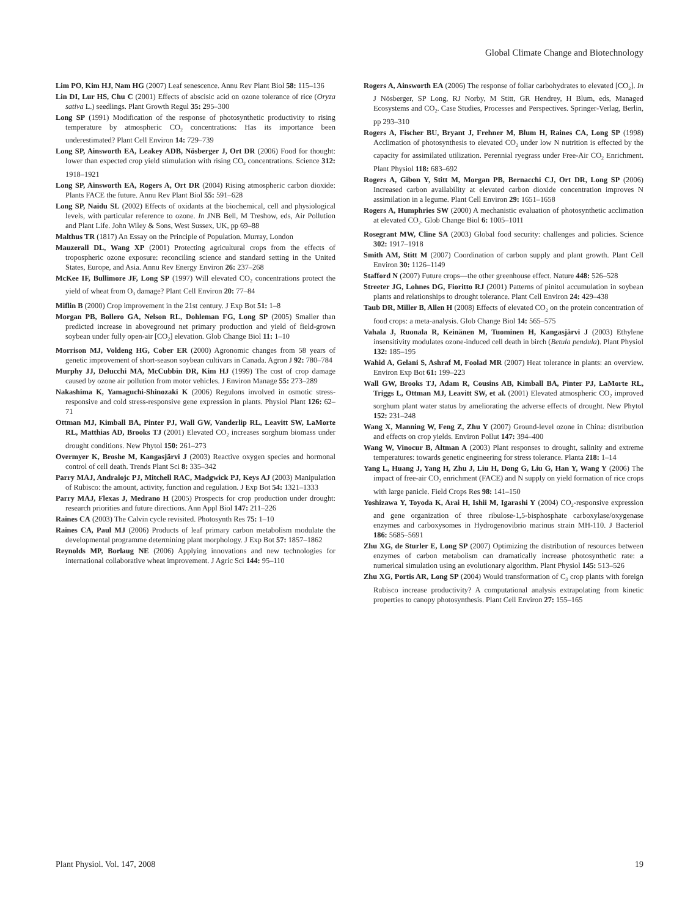Global Climate Change and Biotechnology
Lim PO, Kim HJ, Nam HG (2007) Leaf senescence. Annu Rev Plant Biol 58: 115–136
Lin DI, Lur HS, Chu C (2001) Effects of abscisic acid on ozone tolerance of rice (Oryza sativa L.) seedlings. Plant Growth Regul 35: 295–300
Long SP (1991) Modification of the response of photosynthetic productivity to rising temperature by atmospheric CO<sub>2</sub> concentrations: Has its importance been underestimated? Plant Cell Environ 14: 729–739
Long SP, Ainsworth EA, Leakey ADB, Nösberger J, Ort DR (2006) Food for thought: lower than expected crop yield stimulation with rising CO<sub>2</sub> concentrations. Science 312: 1918–1921
Long SP, Ainsworth EA, Rogers A, Ort DR (2004) Rising atmospheric carbon dioxide: Plants FACE the future. Annu Rev Plant Biol 55: 591–628
Long SP, Naidu SL (2002) Effects of oxidants at the biochemical, cell and physiological levels, with particular reference to ozone. In JNB Bell, M Treshow, eds, Air Pollution and Plant Life. John Wiley & Sons, West Sussex, UK, pp 69–88
Malthus TR (1817) An Essay on the Principle of Population. Murray, London
Mauzerall DL, Wang XP (2001) Protecting agricultural crops from the effects of tropospheric ozone exposure: reconciling science and standard setting in the United States, Europe, and Asia. Annu Rev Energy Environ 26: 237–268
McKee IF, Bullimore JF, Long SP (1997) Will elevated CO<sub>2</sub> concentrations protect the yield of wheat from O<sub>3</sub> damage? Plant Cell Environ 20: 77–84
Miflin B (2000) Crop improvement in the 21st century. J Exp Bot 51: 1–8
Morgan PB, Bollero GA, Nelson RL, Dohleman FG, Long SP (2005) Smaller than predicted increase in aboveground net primary production and yield of field-grown soybean under fully open-air [CO<sub>2</sub>] elevation. Glob Change Biol 11: 1–10
Morrison MJ, Voldeng HG, Cober ER (2000) Agronomic changes from 58 years of genetic improvement of short-season soybean cultivars in Canada. Agron J 92: 780–784
Murphy JJ, Delucchi MA, McCubbin DR, Kim HJ (1999) The cost of crop damage caused by ozone air pollution from motor vehicles. J Environ Manage 55: 273–289
Nakashima K, Yamaguchi-Shinozaki K (2006) Regulons involved in osmotic stress-responsive and cold stress-responsive gene expression in plants. Physiol Plant 126: 62–71
Ottman MJ, Kimball BA, Pinter PJ, Wall GW, Vanderlip RL, Leavitt SW, LaMorte RL, Matthias AD, Brooks TJ (2001) Elevated CO<sub>2</sub> increases sorghum biomass under drought conditions. New Phytol 150: 261–273
Overmyer K, Broshe M, Kangasjärvi J (2003) Reactive oxygen species and hormonal control of cell death. Trends Plant Sci 8: 335–342
Parry MAJ, Andralojc PJ, Mitchell RAC, Madgwick PJ, Keys AJ (2003) Manipulation of Rubisco: the amount, activity, function and regulation. J Exp Bot 54: 1321–1333
Parry MAJ, Flexas J, Medrano H (2005) Prospects for crop production under drought: research priorities and future directions. Ann Appl Biol 147: 211–226
Raines CA (2003) The Calvin cycle revisited. Photosynth Res 75: 1–10
Raines CA, Paul MJ (2006) Products of leaf primary carbon metabolism modulate the developmental programme determining plant morphology. J Exp Bot 57: 1857–1862
Reynolds MP, Borlaug NE (2006) Applying innovations and new technologies for international collaborative wheat improvement. J Agric Sci 144: 95–110
Rogers A, Ainsworth EA (2006) The response of foliar carbohydrates to elevated [CO<sub>2</sub>]. In J Nösberger, SP Long, RJ Norby, M Stitt, GR Hendrey, H Blum, eds, Managed Ecosystems and CO<sub>2</sub>. Case Studies, Processes and Perspectives. Springer-Verlag, Berlin, pp 293–310
Rogers A, Fischer BU, Bryant J, Frehner M, Blum H, Raines CA, Long SP (1998) Acclimation of photosynthesis to elevated CO<sub>2</sub> under low N nutrition is effected by the capacity for assimilated utilization. Perennial ryegrass under Free-Air CO<sub>2</sub> Enrichment. Plant Physiol 118: 683–692
Rogers A, Gibon Y, Stitt M, Morgan PB, Bernacchi CJ, Ort DR, Long SP (2006) Increased carbon availability at elevated carbon dioxide concentration improves N assimilation in a legume. Plant Cell Environ 29: 1651–1658
Rogers A, Humphries SW (2000) A mechanistic evaluation of photosynthetic acclimation at elevated CO<sub>2</sub>. Glob Change Biol 6: 1005–1011
Rosegrant MW, Cline SA (2003) Global food security: challenges and policies. Science 302: 1917–1918
Smith AM, Stitt M (2007) Coordination of carbon supply and plant growth. Plant Cell Environ 30: 1126–1149
Stafford N (2007) Future crops—the other greenhouse effect. Nature 448: 526–528
Streeter JG, Lohnes DG, Fioritto RJ (2001) Patterns of pinitol accumulation in soybean plants and relationships to drought tolerance. Plant Cell Environ 24: 429–438
Taub DR, Miller B, Allen H (2008) Effects of elevated CO<sub>2</sub> on the protein concentration of food crops: a meta-analysis. Glob Change Biol 14: 565–575
Vahala J, Ruonala R, Keinänen M, Tuominen H, Kangasjärvi J (2003) Ethylene insensitivity modulates ozone-induced cell death in birch (Betula pendula). Plant Physiol 132: 185–195
Wahid A, Gelani S, Ashraf M, Foolad MR (2007) Heat tolerance in plants: an overview. Environ Exp Bot 61: 199–223
Wall GW, Brooks TJ, Adam R, Cousins AB, Kimball BA, Pinter PJ, LaMorte RL, Triggs L, Ottman MJ, Leavitt SW, et al. (2001) Elevated atmospheric CO<sub>2</sub> improved sorghum plant water status by ameliorating the adverse effects of drought. New Phytol 152: 231–248
Wang X, Manning W, Feng Z, Zhu Y (2007) Ground-level ozone in China: distribution and effects on crop yields. Environ Pollut 147: 394–400
Wang W, Vinocur B, Altman A (2003) Plant responses to drought, salinity and extreme temperatures: towards genetic engineering for stress tolerance. Planta 218: 1–14
Yang L, Huang J, Yang H, Zhu J, Liu H, Dong G, Liu G, Han Y, Wang Y (2006) The impact of free-air CO<sub>2</sub> enrichment (FACE) and N supply on yield formation of rice crops with large panicle. Field Crops Res 98: 141–150
Yoshizawa Y, Toyoda K, Arai H, Ishii M, Igarashi Y (2004) CO<sub>2</sub>-responsive expression and gene organization of three ribulose-1,5-bisphosphate carboxylase/oxygenase enzymes and carboxysomes in Hydrogenovibrio marinus strain MH-110. J Bacteriol 186: 5685–5691
Zhu XG, de Sturler E, Long SP (2007) Optimizing the distribution of resources between enzymes of carbon metabolism can dramatically increase photosynthetic rate: a numerical simulation using an evolutionary algorithm. Plant Physiol 145: 513–526
Zhu XG, Portis AR, Long SP (2004) Would transformation of C<sub>3</sub> crop plants with foreign Rubisco increase productivity? A computational analysis extrapolating from kinetic properties to canopy photosynthesis. Plant Cell Environ 27: 155–165
Plant Physiol. Vol. 147, 2008 19